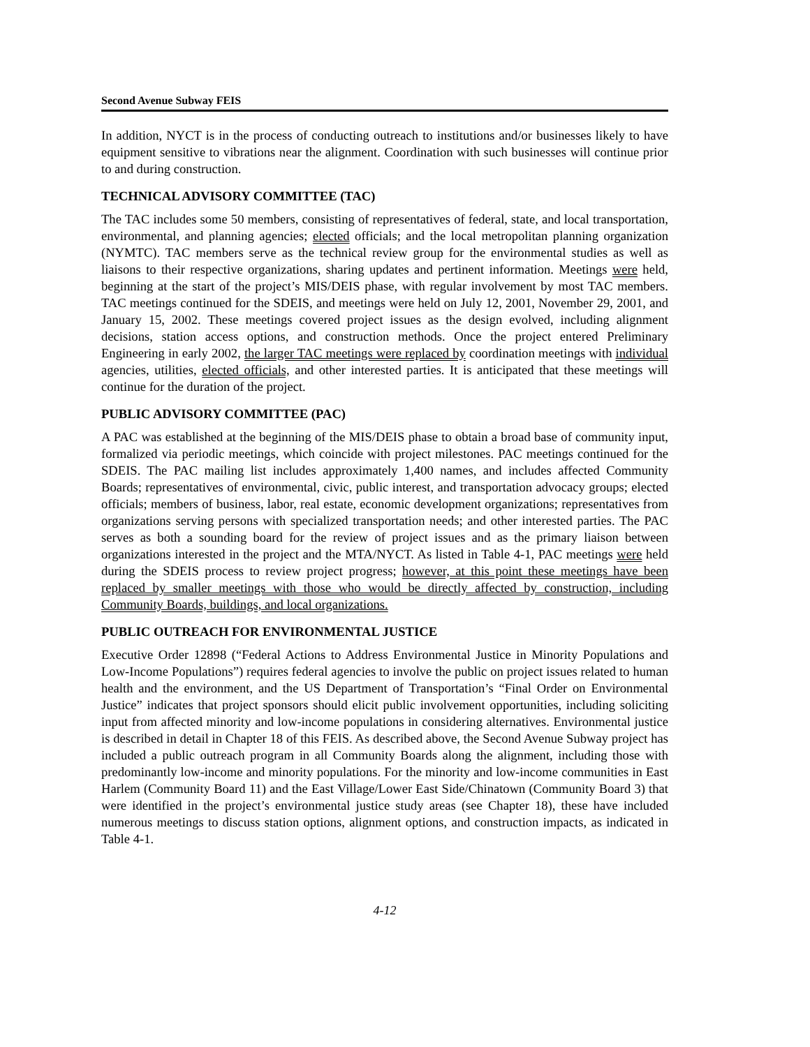Second Avenue Subway FEIS
In addition, NYCT is in the process of conducting outreach to institutions and/or businesses likely to have equipment sensitive to vibrations near the alignment. Coordination with such businesses will continue prior to and during construction.
TECHNICAL ADVISORY COMMITTEE (TAC)
The TAC includes some 50 members, consisting of representatives of federal, state, and local transportation, environmental, and planning agencies; elected officials; and the local metropolitan planning organization (NYMTC). TAC members serve as the technical review group for the environmental studies as well as liaisons to their respective organizations, sharing updates and pertinent information. Meetings were held, beginning at the start of the project’s MIS/DEIS phase, with regular involvement by most TAC members. TAC meetings continued for the SDEIS, and meetings were held on July 12, 2001, November 29, 2001, and January 15, 2002. These meetings covered project issues as the design evolved, including alignment decisions, station access options, and construction methods. Once the project entered Preliminary Engineering in early 2002, the larger TAC meetings were replaced by coordination meetings with individual agencies, utilities, elected officials, and other interested parties. It is anticipated that these meetings will continue for the duration of the project.
PUBLIC ADVISORY COMMITTEE (PAC)
A PAC was established at the beginning of the MIS/DEIS phase to obtain a broad base of community input, formalized via periodic meetings, which coincide with project milestones. PAC meetings continued for the SDEIS. The PAC mailing list includes approximately 1,400 names, and includes affected Community Boards; representatives of environmental, civic, public interest, and transportation advocacy groups; elected officials; members of business, labor, real estate, economic development organizations; representatives from organizations serving persons with specialized transportation needs; and other interested parties. The PAC serves as both a sounding board for the review of project issues and as the primary liaison between organizations interested in the project and the MTA/NYCT. As listed in Table 4-1, PAC meetings were held during the SDEIS process to review project progress; however, at this point these meetings have been replaced by smaller meetings with those who would be directly affected by construction, including Community Boards, buildings, and local organizations.
PUBLIC OUTREACH FOR ENVIRONMENTAL JUSTICE
Executive Order 12898 (“Federal Actions to Address Environmental Justice in Minority Populations and Low-Income Populations”) requires federal agencies to involve the public on project issues related to human health and the environment, and the US Department of Transportation’s “Final Order on Environmental Justice” indicates that project sponsors should elicit public involvement opportunities, including soliciting input from affected minority and low-income populations in considering alternatives. Environmental justice is described in detail in Chapter 18 of this FEIS. As described above, the Second Avenue Subway project has included a public outreach program in all Community Boards along the alignment, including those with predominantly low-income and minority populations. For the minority and low-income communities in East Harlem (Community Board 11) and the East Village/Lower East Side/Chinatown (Community Board 3) that were identified in the project’s environmental justice study areas (see Chapter 18), these have included numerous meetings to discuss station options, alignment options, and construction impacts, as indicated in Table 4-1.
4-12